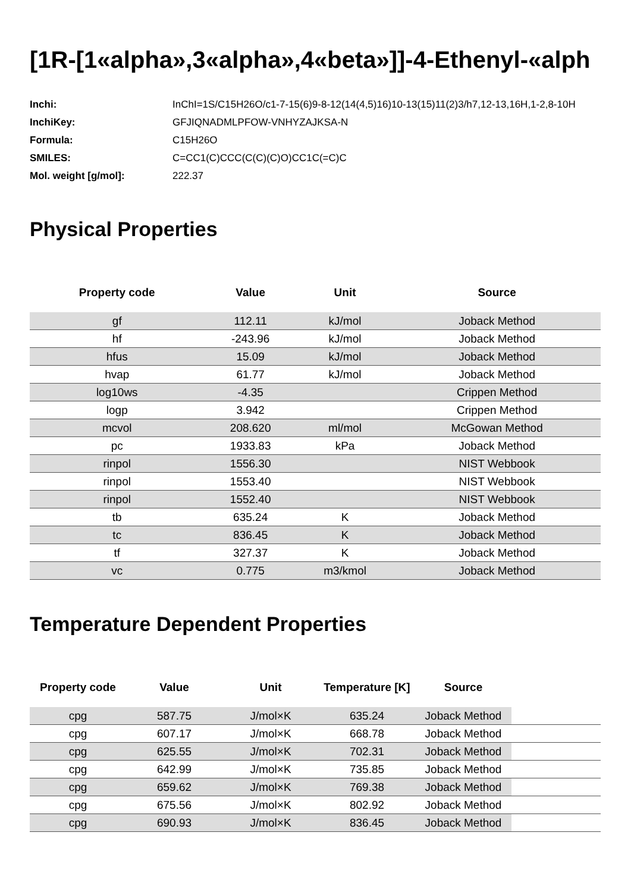[1R-[1«alpha»,3«alpha»,4«beta»]]-4-Ethenyl-«alph
| Inchi: | InChI=1S/C15H26O/c1-7-15(6)9-8-12(14(4,5)16)10-13(15)11(2)3/h7,12-13,16H,1-2,8-10H |
| InchiKey: | GFJIQNADMLPFOW-VNHYZAJKSA-N |
| Formula: | C15H26O |
| SMILES: | C=CC1(C)CCC(C(C)(C)O)CC1C(=C)C |
| Mol. weight [g/mol]: | 222.37 |
Physical Properties
| Property code | Value | Unit | Source |
| --- | --- | --- | --- |
| gf | 112.11 | kJ/mol | Joback Method |
| hf | -243.96 | kJ/mol | Joback Method |
| hfus | 15.09 | kJ/mol | Joback Method |
| hvap | 61.77 | kJ/mol | Joback Method |
| log10ws | -4.35 | | Crippen Method |
| logp | 3.942 | | Crippen Method |
| mcvol | 208.620 | ml/mol | McGowan Method |
| pc | 1933.83 | kPa | Joback Method |
| rinpol | 1556.30 | | NIST Webbook |
| rinpol | 1553.40 | | NIST Webbook |
| rinpol | 1552.40 | | NIST Webbook |
| tb | 635.24 | K | Joback Method |
| tc | 836.45 | K | Joback Method |
| tf | 327.37 | K | Joback Method |
| vc | 0.775 | m3/kmol | Joback Method |
Temperature Dependent Properties
| Property code | Value | Unit | Temperature [K] | Source | |
| --- | --- | --- | --- | --- | --- |
| cpg | 587.75 | J/mol×K | 635.24 | Joback Method | |
| cpg | 607.17 | J/mol×K | 668.78 | Joback Method | |
| cpg | 625.55 | J/mol×K | 702.31 | Joback Method | |
| cpg | 642.99 | J/mol×K | 735.85 | Joback Method | |
| cpg | 659.62 | J/mol×K | 769.38 | Joback Method | |
| cpg | 675.56 | J/mol×K | 802.92 | Joback Method | |
| cpg | 690.93 | J/mol×K | 836.45 | Joback Method | |